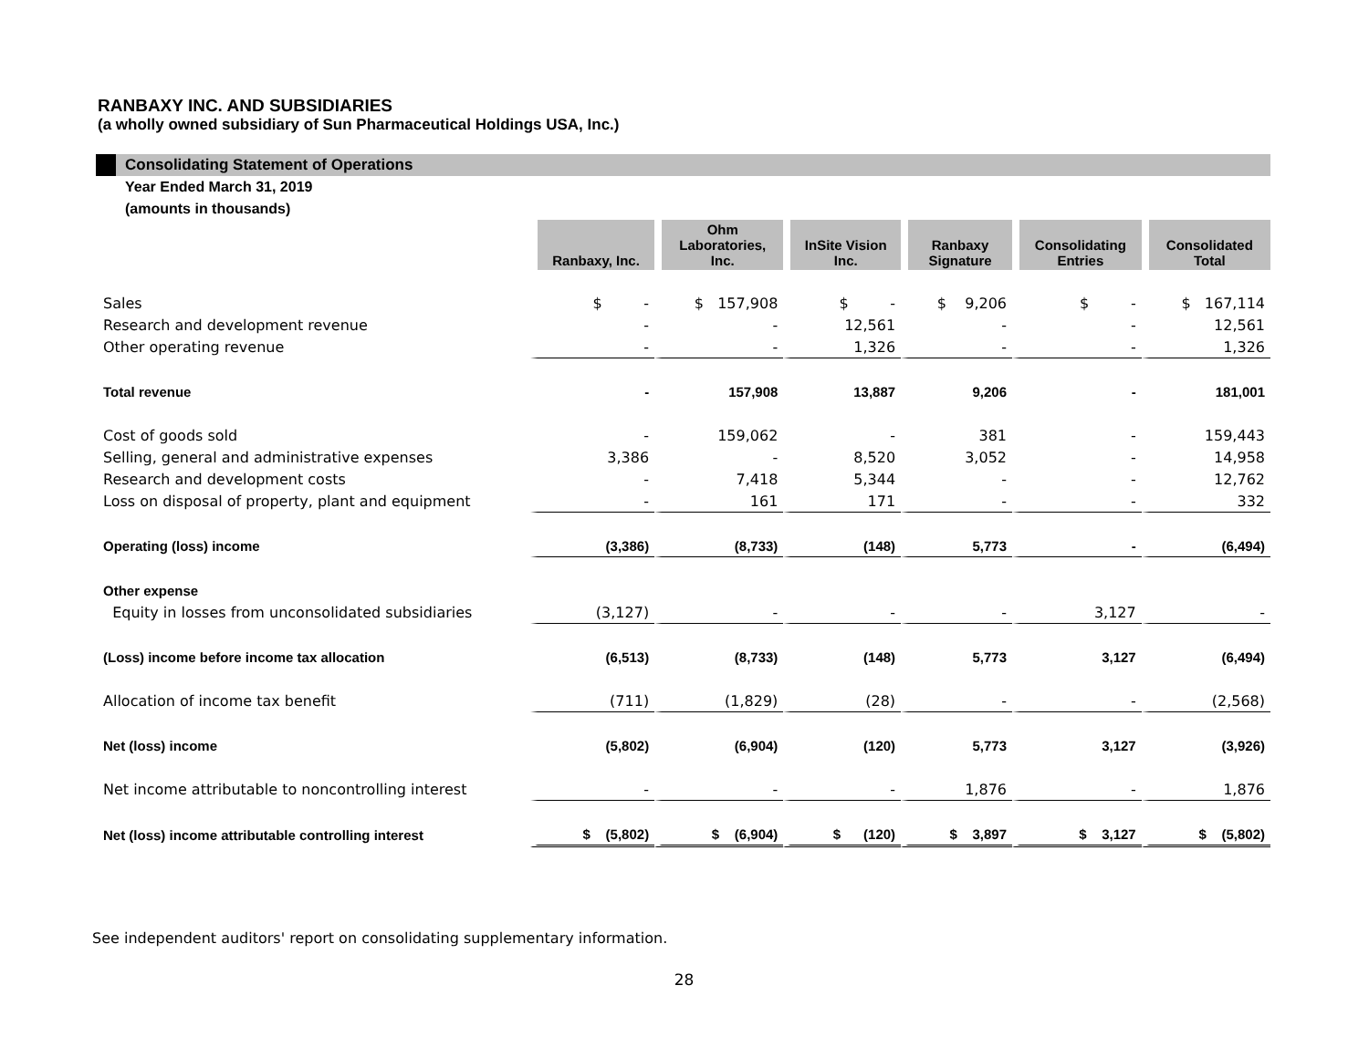RANBAXY INC. AND SUBSIDIARIES
(a wholly owned subsidiary of Sun Pharmaceutical Holdings USA, Inc.)
Consolidating Statement of Operations
Year Ended March 31, 2019
(amounts in thousands)
| | Ranbaxy, Inc. | Ohm Laboratories, Inc. | InSite Vision Inc. | Ranbaxy Signature | Consolidating Entries | Consolidated Total |
| --- | --- | --- | --- | --- | --- | --- |
| Sales | $ - | $ 157,908 | $ - | $ 9,206 | $ - | $ 167,114 |
| Research and development revenue | - | - | 12,561 | - | - | 12,561 |
| Other operating revenue | - | - | 1,326 | - | - | 1,326 |
| Total revenue | - | 157,908 | 13,887 | 9,206 | - | 181,001 |
| Cost of goods sold | - | 159,062 | - | 381 | - | 159,443 |
| Selling, general and administrative expenses | 3,386 | - | 8,520 | 3,052 | - | 14,958 |
| Research and development costs | - | 7,418 | 5,344 | - | - | 12,762 |
| Loss on disposal of property, plant and equipment | - | 161 | 171 | - | - | 332 |
| Operating (loss) income | (3,386) | (8,733) | (148) | 5,773 | - | (6,494) |
| Other expense | | | | | | |
| Equity in losses from unconsolidated subsidiaries | (3,127) | - | - | - | 3,127 | - |
| (Loss) income before income tax allocation | (6,513) | (8,733) | (148) | 5,773 | 3,127 | (6,494) |
| Allocation of income tax benefit | (711) | (1,829) | (28) | - | - | (2,568) |
| Net (loss) income | (5,802) | (6,904) | (120) | 5,773 | 3,127 | (3,926) |
| Net income attributable to noncontrolling interest | - | - | - | 1,876 | - | 1,876 |
| Net (loss) income attributable controlling interest | $ (5,802) | $ (6,904) | $ (120) | $ 3,897 | $ 3,127 | $ (5,802) |
See independent auditors' report on consolidating supplementary information.
28